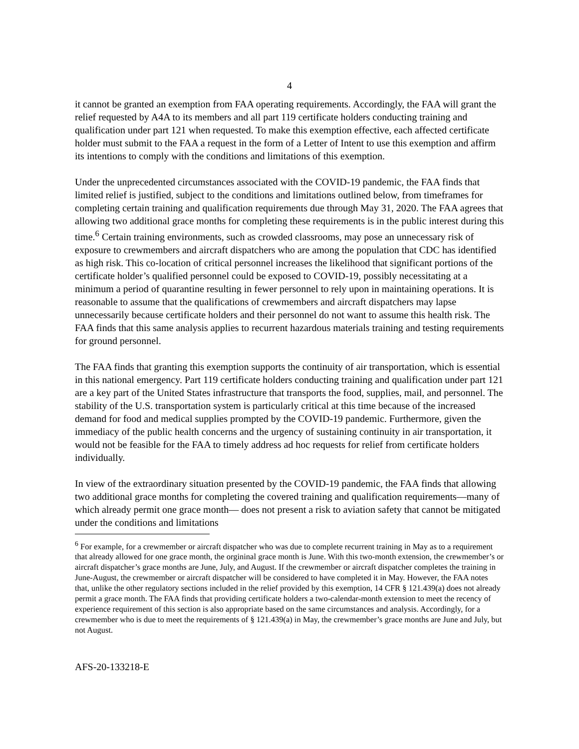4
it cannot be granted an exemption from FAA operating requirements. Accordingly, the FAA will grant the relief requested by A4A to its members and all part 119 certificate holders conducting training and qualification under part 121 when requested. To make this exemption effective, each affected certificate holder must submit to the FAA a request in the form of a Letter of Intent to use this exemption and affirm its intentions to comply with the conditions and limitations of this exemption.
Under the unprecedented circumstances associated with the COVID-19 pandemic, the FAA finds that limited relief is justified, subject to the conditions and limitations outlined below, from timeframes for completing certain training and qualification requirements due through May 31, 2020. The FAA agrees that allowing two additional grace months for completing these requirements is in the public interest during this time.<sup>6</sup> Certain training environments, such as crowded classrooms, may pose an unnecessary risk of exposure to crewmembers and aircraft dispatchers who are among the population that CDC has identified as high risk. This co-location of critical personnel increases the likelihood that significant portions of the certificate holder’s qualified personnel could be exposed to COVID-19, possibly necessitating at a minimum a period of quarantine resulting in fewer personnel to rely upon in maintaining operations. It is reasonable to assume that the qualifications of crewmembers and aircraft dispatchers may lapse unnecessarily because certificate holders and their personnel do not want to assume this health risk. The FAA finds that this same analysis applies to recurrent hazardous materials training and testing requirements for ground personnel.
The FAA finds that granting this exemption supports the continuity of air transportation, which is essential in this national emergency. Part 119 certificate holders conducting training and qualification under part 121 are a key part of the United States infrastructure that transports the food, supplies, mail, and personnel. The stability of the U.S. transportation system is particularly critical at this time because of the increased demand for food and medical supplies prompted by the COVID-19 pandemic. Furthermore, given the immediacy of the public health concerns and the urgency of sustaining continuity in air transportation, it would not be feasible for the FAA to timely address ad hoc requests for relief from certificate holders individually.
In view of the extraordinary situation presented by the COVID-19 pandemic, the FAA finds that allowing two additional grace months for completing the covered training and qualification requirements—many of which already permit one grace month— does not present a risk to aviation safety that cannot be mitigated under the conditions and limitations
<sup>6</sup> For example, for a crewmember or aircraft dispatcher who was due to complete recurrent training in May as to a requirement that already allowed for one grace month, the orgininal grace month is June. With this two-month extension, the crewmember’s or aircraft dispatcher’s grace months are June, July, and August. If the crewmember or aircraft dispatcher completes the training in June-August, the crewmember or aircraft dispatcher will be considered to have completed it in May. However, the FAA notes that, unlike the other regulatory sections included in the relief provided by this exemption, 14 CFR § 121.439(a) does not already permit a grace month. The FAA finds that providing certificate holders a two-calendar-month extension to meet the recency of experience requirement of this section is also appropriate based on the same circumstances and analysis. Accordingly, for a crewmember who is due to meet the requirements of § 121.439(a) in May, the crewmember’s grace months are June and July, but not August.
AFS-20-133218-E